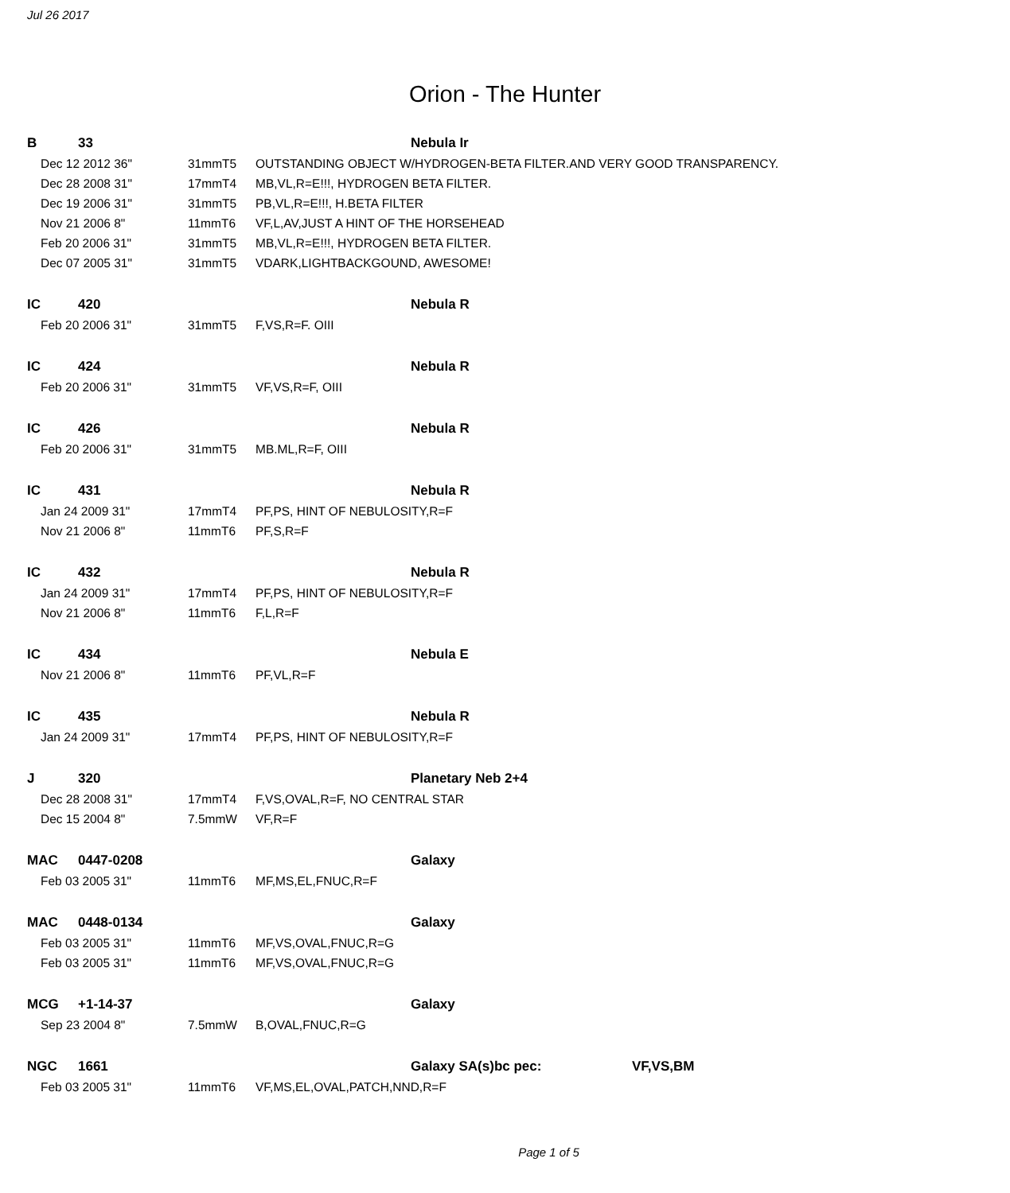Jul 26 2017
Orion - The Hunter
| B | | 33 | | | Nebula Ir | |
| | Dec 12 2012 36" | | 31mmT5 | OUTSTANDING OBJECT W/HYDROGEN-BETA FILTER.AND VERY GOOD TRANSPARENCY. | | |
| | Dec 28 2008 31" | | 17mmT4 | MB,VL,R=E!!!, HYDROGEN BETA FILTER. | | |
| | Dec 19 2006 31" | | 31mmT5 | PB,VL,R=E!!!, H.BETA FILTER | | |
| | Nov 21 2006 8" | | 11mmT6 | VF,L,AV,JUST A HINT OF THE HORSEHEAD | | |
| | Feb 20 2006 31" | | 31mmT5 | MB,VL,R=E!!!, HYDROGEN BETA FILTER. | | |
| | Dec 07 2005 31" | | 31mmT5 | VDARK,LIGHTBACKGOUND, AWESOME! | | |
| IC | | 420 | | | Nebula R | |
| | Feb 20 2006 31" | | 31mmT5 | F,VS,R=F. OIII | | |
| IC | | 424 | | | Nebula R | |
| | Feb 20 2006 31" | | 31mmT5 | VF,VS,R=F, OIII | | |
| IC | | 426 | | | Nebula R | |
| | Feb 20 2006 31" | | 31mmT5 | MB.ML,R=F, OIII | | |
| IC | | 431 | | | Nebula R | |
| | Jan 24 2009 31" | | 17mmT4 | PF,PS, HINT OF NEBULOSITY,R=F | | |
| | Nov 21 2006 8" | | 11mmT6 | PF,S,R=F | | |
| IC | | 432 | | | Nebula R | |
| | Jan 24 2009 31" | | 17mmT4 | PF,PS, HINT OF NEBULOSITY,R=F | | |
| | Nov 21 2006 8" | | 11mmT6 | F,L,R=F | | |
| IC | | 434 | | | Nebula E | |
| | Nov 21 2006 8" | | 11mmT6 | PF,VL,R=F | | |
| IC | | 435 | | | Nebula R | |
| | Jan 24 2009 31" | | 17mmT4 | PF,PS, HINT OF NEBULOSITY,R=F | | |
| J | | 320 | | | Planetary Neb 2+4 | |
| | Dec 28 2008 31" | | 17mmT4 | F,VS,OVAL,R=F, NO CENTRAL STAR | | |
| | Dec 15 2004 8" | | 7.5mmW | VF,R=F | | |
| MAC | | 0447-0208 | | | Galaxy | |
| | Feb 03 2005 31" | | 11mmT6 | MF,MS,EL,FNUC,R=F | | |
| MAC | | 0448-0134 | | | Galaxy | |
| | Feb 03 2005 31" | | 11mmT6 | MF,VS,OVAL,FNUC,R=G | | |
| | Feb 03 2005 31" | | 11mmT6 | MF,VS,OVAL,FNUC,R=G | | |
| MCG | | +1-14-37 | | | Galaxy | |
| | Sep 23 2004 8" | | 7.5mmW | B,OVAL,FNUC,R=G | | |
| NGC | | 1661 | | | Galaxy SA(s)bc pec: | VF,VS,BM |
| | Feb 03 2005 31" | | 11mmT6 | VF,MS,EL,OVAL,PATCH,NND,R=F | | |
Page 1 of 5